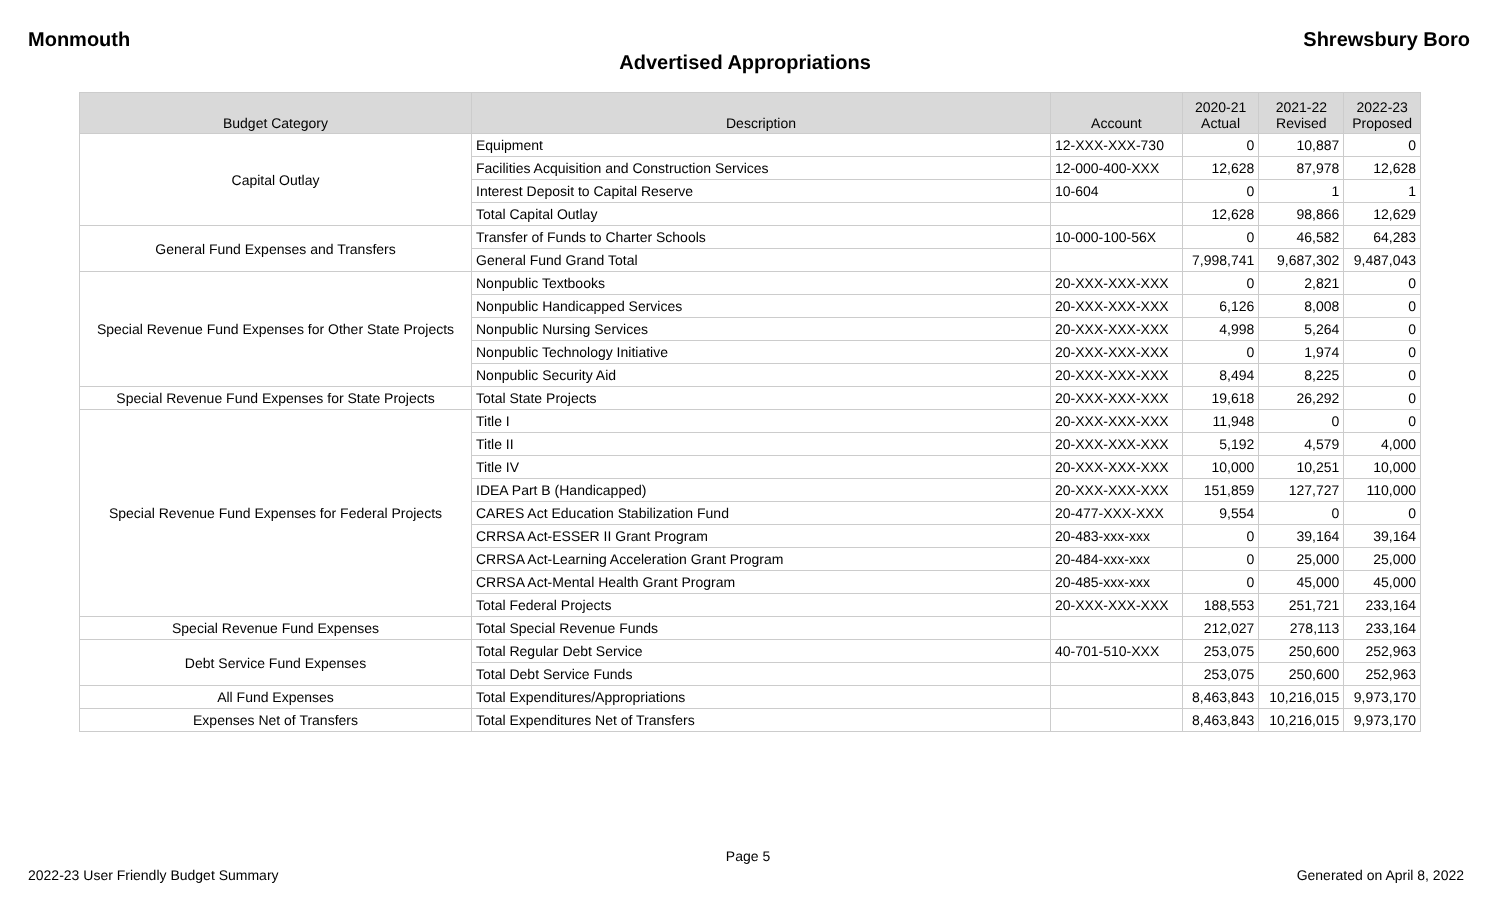Monmouth Shrewsbury Boro
Advertised Appropriations
| Budget Category | Description | Account | 2020-21 Actual | 2021-22 Revised | 2022-23 Proposed |
| --- | --- | --- | --- | --- | --- |
| Capital Outlay | Equipment | 12-XXX-XXX-730 | 0 | 10,887 | 0 |
| | Facilities Acquisition and Construction Services | 12-000-400-XXX | 12,628 | 87,978 | 12,628 |
| | Interest Deposit to Capital Reserve | 10-604 | 0 | 1 | 1 |
| | Total Capital Outlay | | 12,628 | 98,866 | 12,629 |
| General Fund Expenses and Transfers | Transfer of Funds to Charter Schools | 10-000-100-56X | 0 | 46,582 | 64,283 |
| | General Fund Grand Total | | 7,998,741 | 9,687,302 | 9,487,043 |
| Special Revenue Fund Expenses for Other State Projects | Nonpublic Textbooks | 20-XXX-XXX-XXX | 0 | 2,821 | 0 |
| | Nonpublic Handicapped Services | 20-XXX-XXX-XXX | 6,126 | 8,008 | 0 |
| | Nonpublic Nursing Services | 20-XXX-XXX-XXX | 4,998 | 5,264 | 0 |
| | Nonpublic Technology Initiative | 20-XXX-XXX-XXX | 0 | 1,974 | 0 |
| | Nonpublic Security Aid | 20-XXX-XXX-XXX | 8,494 | 8,225 | 0 |
| Special Revenue Fund Expenses for State Projects | Total State Projects | 20-XXX-XXX-XXX | 19,618 | 26,292 | 0 |
| Special Revenue Fund Expenses for Federal Projects | Title I | 20-XXX-XXX-XXX | 11,948 | 0 | 0 |
| | Title II | 20-XXX-XXX-XXX | 5,192 | 4,579 | 4,000 |
| | Title IV | 20-XXX-XXX-XXX | 10,000 | 10,251 | 10,000 |
| | IDEA Part B (Handicapped) | 20-XXX-XXX-XXX | 151,859 | 127,727 | 110,000 |
| | CARES Act Education Stabilization Fund | 20-477-XXX-XXX | 9,554 | 0 | 0 |
| | CRRSA Act-ESSER II Grant Program | 20-483-xxx-xxx | 0 | 39,164 | 39,164 |
| | CRRSA Act-Learning Acceleration Grant Program | 20-484-xxx-xxx | 0 | 25,000 | 25,000 |
| | CRRSA Act-Mental Health Grant Program | 20-485-xxx-xxx | 0 | 45,000 | 45,000 |
| | Total Federal Projects | 20-XXX-XXX-XXX | 188,553 | 251,721 | 233,164 |
| Special Revenue Fund Expenses | Total Special Revenue Funds | | 212,027 | 278,113 | 233,164 |
| Debt Service Fund Expenses | Total Regular Debt Service | 40-701-510-XXX | 253,075 | 250,600 | 252,963 |
| | Total Debt Service Funds | | 253,075 | 250,600 | 252,963 |
| All Fund Expenses | Total Expenditures/Appropriations | | 8,463,843 | 10,216,015 | 9,973,170 |
| Expenses Net of Transfers | Total Expenditures Net of Transfers | | 8,463,843 | 10,216,015 | 9,973,170 |
Page 5
2022-23 User Friendly Budget Summary Generated on April 8, 2022